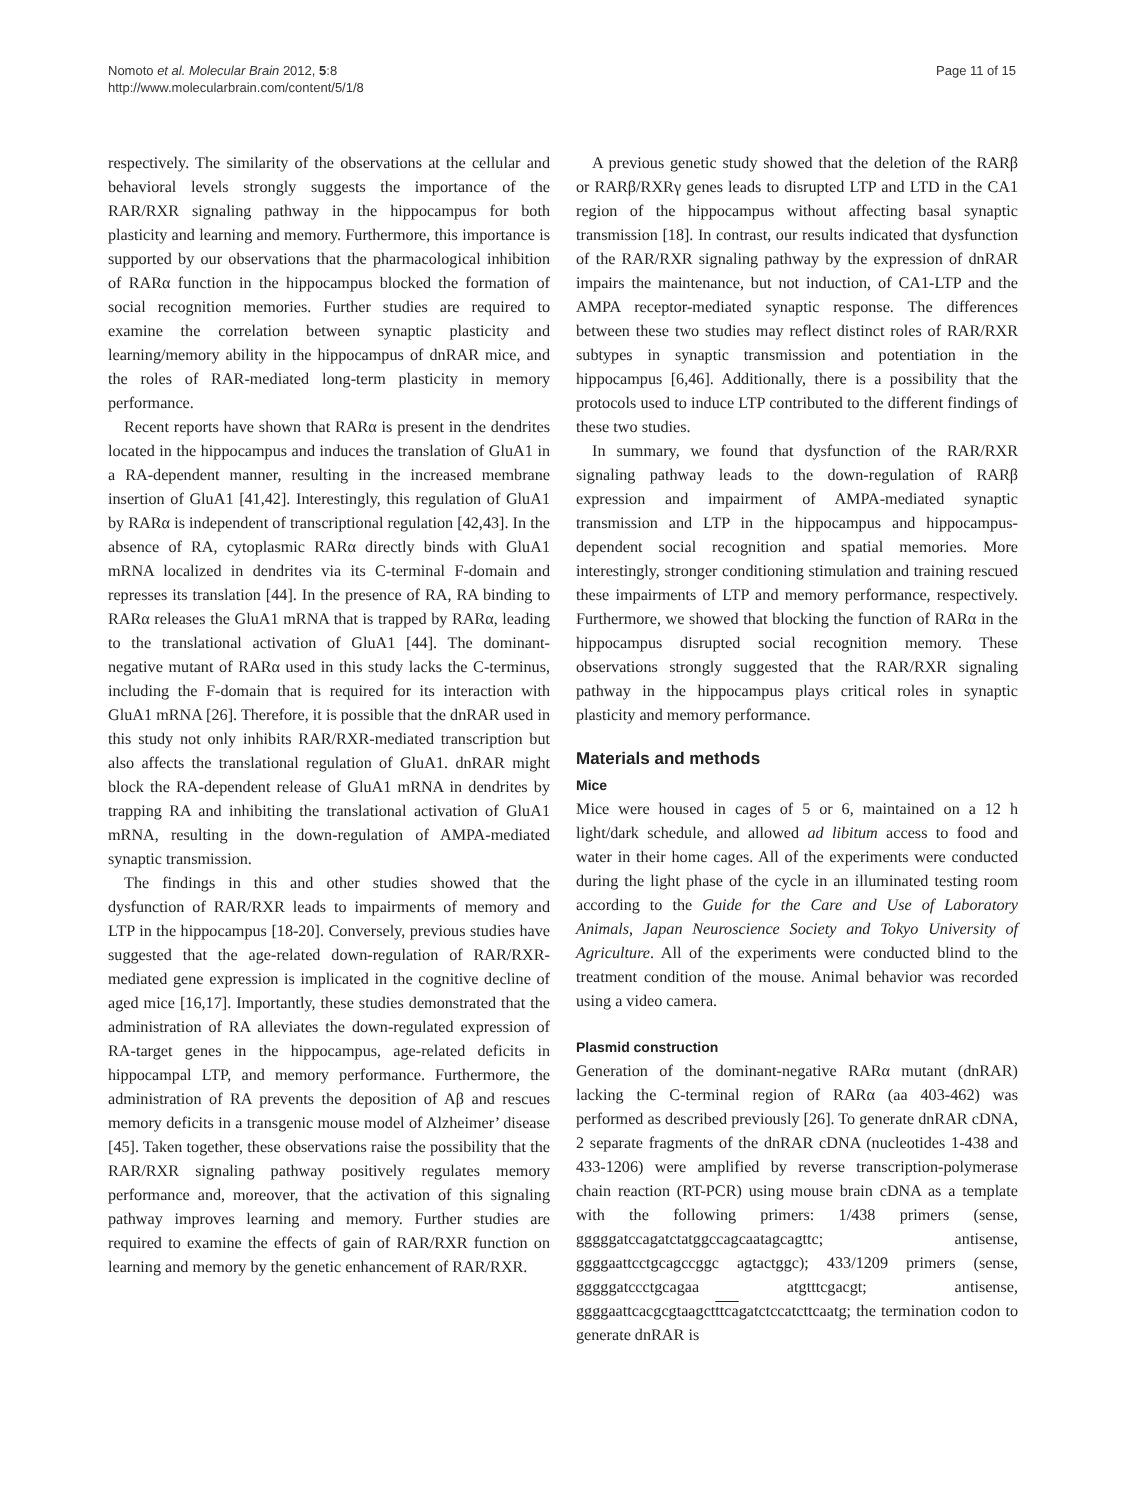Nomoto et al. Molecular Brain 2012, 5:8
http://www.molecularbrain.com/content/5/1/8
Page 11 of 15
respectively. The similarity of the observations at the cellular and behavioral levels strongly suggests the importance of the RAR/RXR signaling pathway in the hippocampus for both plasticity and learning and memory. Furthermore, this importance is supported by our observations that the pharmacological inhibition of RARα function in the hippocampus blocked the formation of social recognition memories. Further studies are required to examine the correlation between synaptic plasticity and learning/memory ability in the hippocampus of dnRAR mice, and the roles of RAR-mediated long-term plasticity in memory performance.
Recent reports have shown that RARα is present in the dendrites located in the hippocampus and induces the translation of GluA1 in a RA-dependent manner, resulting in the increased membrane insertion of GluA1 [41,42]. Interestingly, this regulation of GluA1 by RARα is independent of transcriptional regulation [42,43]. In the absence of RA, cytoplasmic RARα directly binds with GluA1 mRNA localized in dendrites via its C-terminal F-domain and represses its translation [44]. In the presence of RA, RA binding to RARα releases the GluA1 mRNA that is trapped by RARα, leading to the translational activation of GluA1 [44]. The dominant-negative mutant of RARα used in this study lacks the C-terminus, including the F-domain that is required for its interaction with GluA1 mRNA [26]. Therefore, it is possible that the dnRAR used in this study not only inhibits RAR/RXR-mediated transcription but also affects the translational regulation of GluA1. dnRAR might block the RA-dependent release of GluA1 mRNA in dendrites by trapping RA and inhibiting the translational activation of GluA1 mRNA, resulting in the down-regulation of AMPA-mediated synaptic transmission.
The findings in this and other studies showed that the dysfunction of RAR/RXR leads to impairments of memory and LTP in the hippocampus [18-20]. Conversely, previous studies have suggested that the age-related down-regulation of RAR/RXR-mediated gene expression is implicated in the cognitive decline of aged mice [16,17]. Importantly, these studies demonstrated that the administration of RA alleviates the down-regulated expression of RA-target genes in the hippocampus, age-related deficits in hippocampal LTP, and memory performance. Furthermore, the administration of RA prevents the deposition of Aβ and rescues memory deficits in a transgenic mouse model of Alzheimer’ disease [45]. Taken together, these observations raise the possibility that the RAR/RXR signaling pathway positively regulates memory performance and, moreover, that the activation of this signaling pathway improves learning and memory. Further studies are required to examine the effects of gain of RAR/RXR function on learning and memory by the genetic enhancement of RAR/RXR.
A previous genetic study showed that the deletion of the RARβ or RARβ/RXRγ genes leads to disrupted LTP and LTD in the CA1 region of the hippocampus without affecting basal synaptic transmission [18]. In contrast, our results indicated that dysfunction of the RAR/RXR signaling pathway by the expression of dnRAR impairs the maintenance, but not induction, of CA1-LTP and the AMPA receptor-mediated synaptic response. The differences between these two studies may reflect distinct roles of RAR/RXR subtypes in synaptic transmission and potentiation in the hippocampus [6,46]. Additionally, there is a possibility that the protocols used to induce LTP contributed to the different findings of these two studies.
In summary, we found that dysfunction of the RAR/RXR signaling pathway leads to the down-regulation of RARβ expression and impairment of AMPA-mediated synaptic transmission and LTP in the hippocampus and hippocampus-dependent social recognition and spatial memories. More interestingly, stronger conditioning stimulation and training rescued these impairments of LTP and memory performance, respectively. Furthermore, we showed that blocking the function of RARα in the hippocampus disrupted social recognition memory. These observations strongly suggested that the RAR/RXR signaling pathway in the hippocampus plays critical roles in synaptic plasticity and memory performance.
Materials and methods
Mice
Mice were housed in cages of 5 or 6, maintained on a 12 h light/dark schedule, and allowed ad libitum access to food and water in their home cages. All of the experiments were conducted during the light phase of the cycle in an illuminated testing room according to the Guide for the Care and Use of Laboratory Animals, Japan Neuroscience Society and Tokyo University of Agriculture. All of the experiments were conducted blind to the treatment condition of the mouse. Animal behavior was recorded using a video camera.
Plasmid construction
Generation of the dominant-negative RARα mutant (dnRAR) lacking the C-terminal region of RARα (aa 403-462) was performed as described previously [26]. To generate dnRAR cDNA, 2 separate fragments of the dnRAR cDNA (nucleotides 1-438 and 433-1206) were amplified by reverse transcription-polymerase chain reaction (RT-PCR) using mouse brain cDNA as a template with the following primers: 1/438 primers (sense, gggggatccagatctatggccagcaatagcagttc; antisense, ggggaattcctgcagccggc agtactggc); 433/1209 primers (sense, gggggatccctgcagaa atgtttcgacgt; antisense, ggggaattcacgcgtaagctttcagatctccatcttcaatg; the termination codon to generate dnRAR is